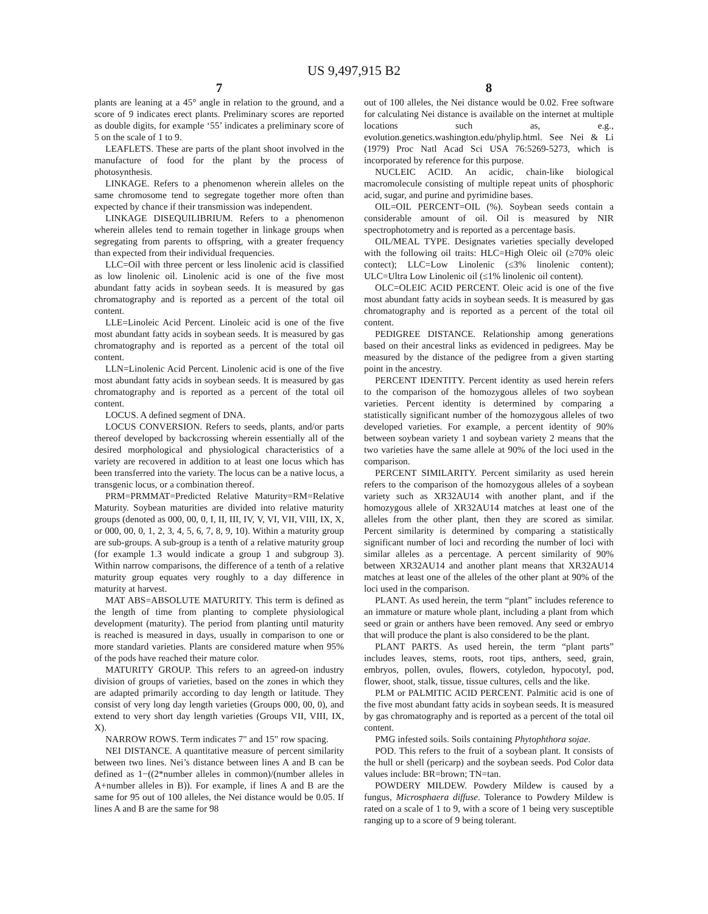US 9,497,915 B2
7
plants are leaning at a 45° angle in relation to the ground, and a score of 9 indicates erect plants. Preliminary scores are reported as double digits, for example ‘55’ indicates a preliminary score of 5 on the scale of 1 to 9.
LEAFLETS. These are parts of the plant shoot involved in the manufacture of food for the plant by the process of photosynthesis.
LINKAGE. Refers to a phenomenon wherein alleles on the same chromosome tend to segregate together more often than expected by chance if their transmission was independent.
LINKAGE DISEQUILIBRIUM. Refers to a phenomenon wherein alleles tend to remain together in linkage groups when segregating from parents to offspring, with a greater frequency than expected from their individual frequencies.
LLC=Oil with three percent or less linolenic acid is classified as low linolenic oil. Linolenic acid is one of the five most abundant fatty acids in soybean seeds. It is measured by gas chromatography and is reported as a percent of the total oil content.
LLE=Linoleic Acid Percent. Linoleic acid is one of the five most abundant fatty acids in soybean seeds. It is measured by gas chromatography and is reported as a percent of the total oil content.
LLN=Linolenic Acid Percent. Linolenic acid is one of the five most abundant fatty acids in soybean seeds. It is measured by gas chromatography and is reported as a percent of the total oil content.
LOCUS. A defined segment of DNA.
LOCUS CONVERSION. Refers to seeds, plants, and/or parts thereof developed by backcrossing wherein essentially all of the desired morphological and physiological characteristics of a variety are recovered in addition to at least one locus which has been transferred into the variety. The locus can be a native locus, a transgenic locus, or a combination thereof.
PRM=PRMMAT=Predicted Relative Maturity=RM=Relative Maturity. Soybean maturities are divided into relative maturity groups (denoted as 000, 00, 0, I, II, III, IV, V, VI, VII, VIII, IX, X, or 000, 00, 0, 1, 2, 3, 4, 5, 6, 7, 8, 9, 10). Within a maturity group are sub-groups. A sub-group is a tenth of a relative maturity group (for example 1.3 would indicate a group 1 and subgroup 3). Within narrow comparisons, the difference of a tenth of a relative maturity group equates very roughly to a day difference in maturity at harvest.
MAT ABS=ABSOLUTE MATURITY. This term is defined as the length of time from planting to complete physiological development (maturity). The period from planting until maturity is reached is measured in days, usually in comparison to one or more standard varieties. Plants are considered mature when 95% of the pods have reached their mature color.
MATURITY GROUP. This refers to an agreed-on industry division of groups of varieties, based on the zones in which they are adapted primarily according to day length or latitude. They consist of very long day length varieties (Groups 000, 00, 0), and extend to very short day length varieties (Groups VII, VIII, IX, X).
NARROW ROWS. Term indicates 7" and 15" row spacing.
NEI DISTANCE. A quantitative measure of percent similarity between two lines. Nei’s distance between lines A and B can be defined as 1−((2*number alleles in common)/(number alleles in A+number alleles in B)). For example, if lines A and B are the same for 95 out of 100 alleles, the Nei distance would be 0.05. If lines A and B are the same for 98
8
out of 100 alleles, the Nei distance would be 0.02. Free software for calculating Nei distance is available on the internet at multiple locations such as, e.g., evolution.genetics.washington.edu/phylip.html. See Nei & Li (1979) Proc Natl Acad Sci USA 76:5269-5273, which is incorporated by reference for this purpose.
NUCLEIC ACID. An acidic, chain-like biological macromolecule consisting of multiple repeat units of phosphoric acid, sugar, and purine and pyrimidine bases.
OIL=OIL PERCENT=OIL (%). Soybean seeds contain a considerable amount of oil. Oil is measured by NIR spectrophotometry and is reported as a percentage basis.
OIL/MEAL TYPE. Designates varieties specially developed with the following oil traits: HLC=High Oleic oil (≥70% oleic contect); LLC=Low Linolenic (≤3% linolenic content); ULC=Ultra Low Linolenic oil (≤1% linolenic oil content).
OLC=OLEIC ACID PERCENT. Oleic acid is one of the five most abundant fatty acids in soybean seeds. It is measured by gas chromatography and is reported as a percent of the total oil content.
PEDIGREE DISTANCE. Relationship among generations based on their ancestral links as evidenced in pedigrees. May be measured by the distance of the pedigree from a given starting point in the ancestry.
PERCENT IDENTITY. Percent identity as used herein refers to the comparison of the homozygous alleles of two soybean varieties. Percent identity is determined by comparing a statistically significant number of the homozygous alleles of two developed varieties. For example, a percent identity of 90% between soybean variety 1 and soybean variety 2 means that the two varieties have the same allele at 90% of the loci used in the comparison.
PERCENT SIMILARITY. Percent similarity as used herein refers to the comparison of the homozygous alleles of a soybean variety such as XR32AU14 with another plant, and if the homozygous allele of XR32AU14 matches at least one of the alleles from the other plant, then they are scored as similar. Percent similarity is determined by comparing a statistically significant number of loci and recording the number of loci with similar alleles as a percentage. A percent similarity of 90% between XR32AU14 and another plant means that XR32AU14 matches at least one of the alleles of the other plant at 90% of the loci used in the comparison.
PLANT. As used herein, the term “plant” includes reference to an immature or mature whole plant, including a plant from which seed or grain or anthers have been removed. Any seed or embryo that will produce the plant is also considered to be the plant.
PLANT PARTS. As used herein, the term “plant parts” includes leaves, stems, roots, root tips, anthers, seed, grain, embryos, pollen, ovules, flowers, cotyledon, hypocotyl, pod, flower, shoot, stalk, tissue, tissue cultures, cells and the like.
PLM or PALMITIC ACID PERCENT. Palmitic acid is one of the five most abundant fatty acids in soybean seeds. It is measured by gas chromatography and is reported as a percent of the total oil content.
PMG infested soils. Soils containing Phytophthora sojae.
POD. This refers to the fruit of a soybean plant. It consists of the hull or shell (pericarp) and the soybean seeds. Pod Color data values include: BR=brown; TN=tan.
POWDERY MILDEW. Powdery Mildew is caused by a fungus, Microsphaera diffuse. Tolerance to Powdery Mildew is rated on a scale of 1 to 9, with a score of 1 being very susceptible ranging up to a score of 9 being tolerant.